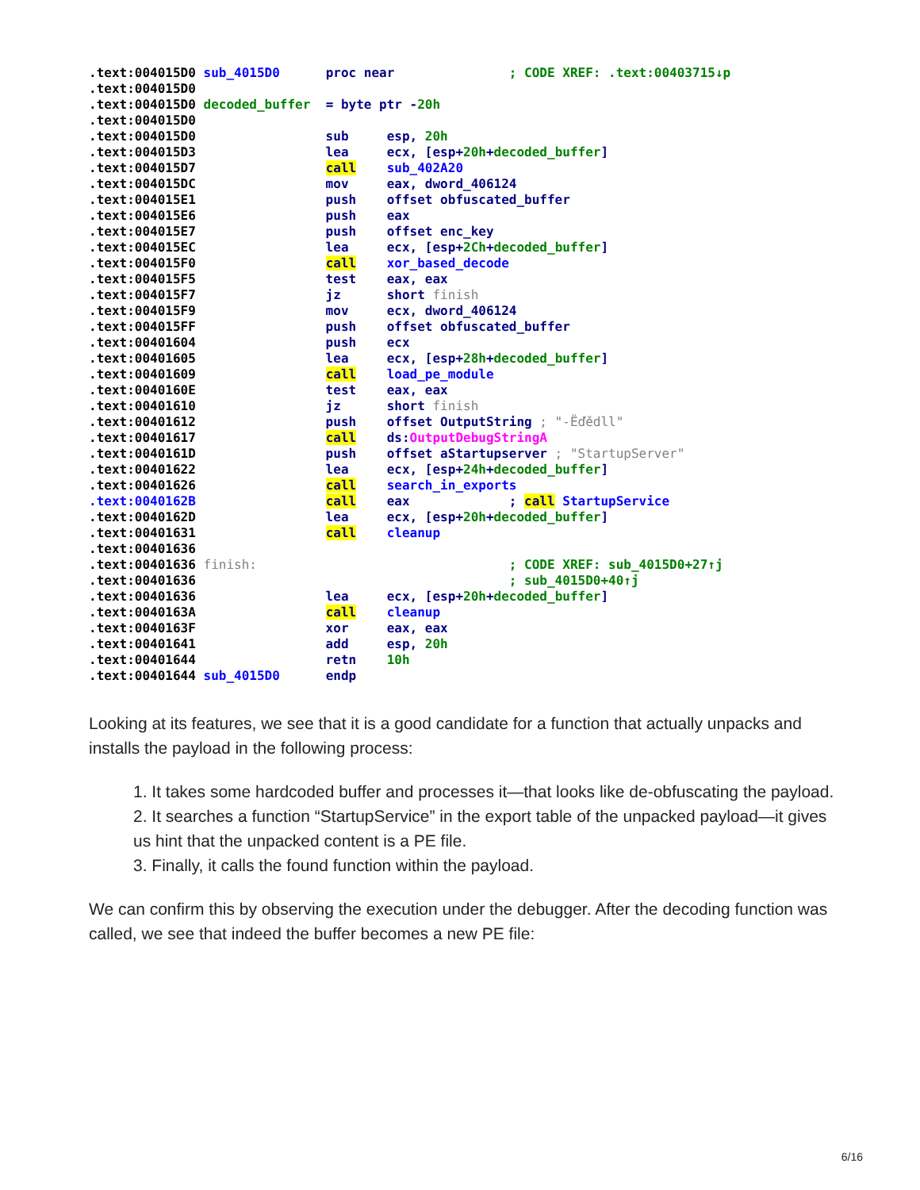.text:004015D0 sub_4015D0 proc near ; CODE XREF: .text:00403715↓p .text:004015D0 .text:004015D0 decoded_buffer = byte ptr -20h .text:004015D0 .text:004015D0 sub esp, 20h .text:004015D3 lea ecx, [esp+20h+decoded_buffer] .text:004015D7 call sub_402A20 .text:004015DC mov eax, dword_406124 .text:004015E1 push offset obfuscated_buffer .text:004015E6 push eax .text:004015E7 push offset enc_key .text:004015EC lea ecx, [esp+2Ch+decoded_buffer] .text:004015F0 call xor_based_decode .text:004015F5 test eax, eax .text:004015F7 jz short finish .text:004015F9 mov ecx, dword_406124 .text:004015FF push offset obfuscated_buffer .text:00401604 push ecx .text:00401605 lea ecx, [esp+28h+decoded_buffer] .text:00401609 call load_pe_module .text:0040160E test eax, eax .text:00401610 jz short finish .text:00401612 push offset OutputString ; "-Ëďědll" .text:00401617 call ds:OutputDebugStringA .text:0040161D push offset aStartupserver ; "StartupServer" .text:00401622 lea ecx, [esp+24h+decoded_buffer] .text:00401626 call search_in_exports .text:0040162B call eax ; call StartupService .text:0040162D lea ecx, [esp+20h+decoded_buffer] .text:00401631 call cleanup .text:00401636 .text:00401636 finish: ; CODE XREF: sub_4015D0+27↑j .text:00401636 ; sub_4015D0+40↑j .text:00401636 lea ecx, [esp+20h+decoded_buffer] .text:0040163A call cleanup .text:0040163F xor eax, eax .text:00401641 add esp, 20h .text:00401644 retn 10h .text:00401644 sub_4015D0 endp
Looking at its features, we see that it is a good candidate for a function that actually unpacks and installs the payload in the following process:
1. It takes some hardcoded buffer and processes it—that looks like de-obfuscating the payload.
2. It searches a function “StartupService” in the export table of the unpacked payload—it gives us hint that the unpacked content is a PE file.
3. Finally, it calls the found function within the payload.
We can confirm this by observing the execution under the debugger. After the decoding function was called, we see that indeed the buffer becomes a new PE file:
6/16